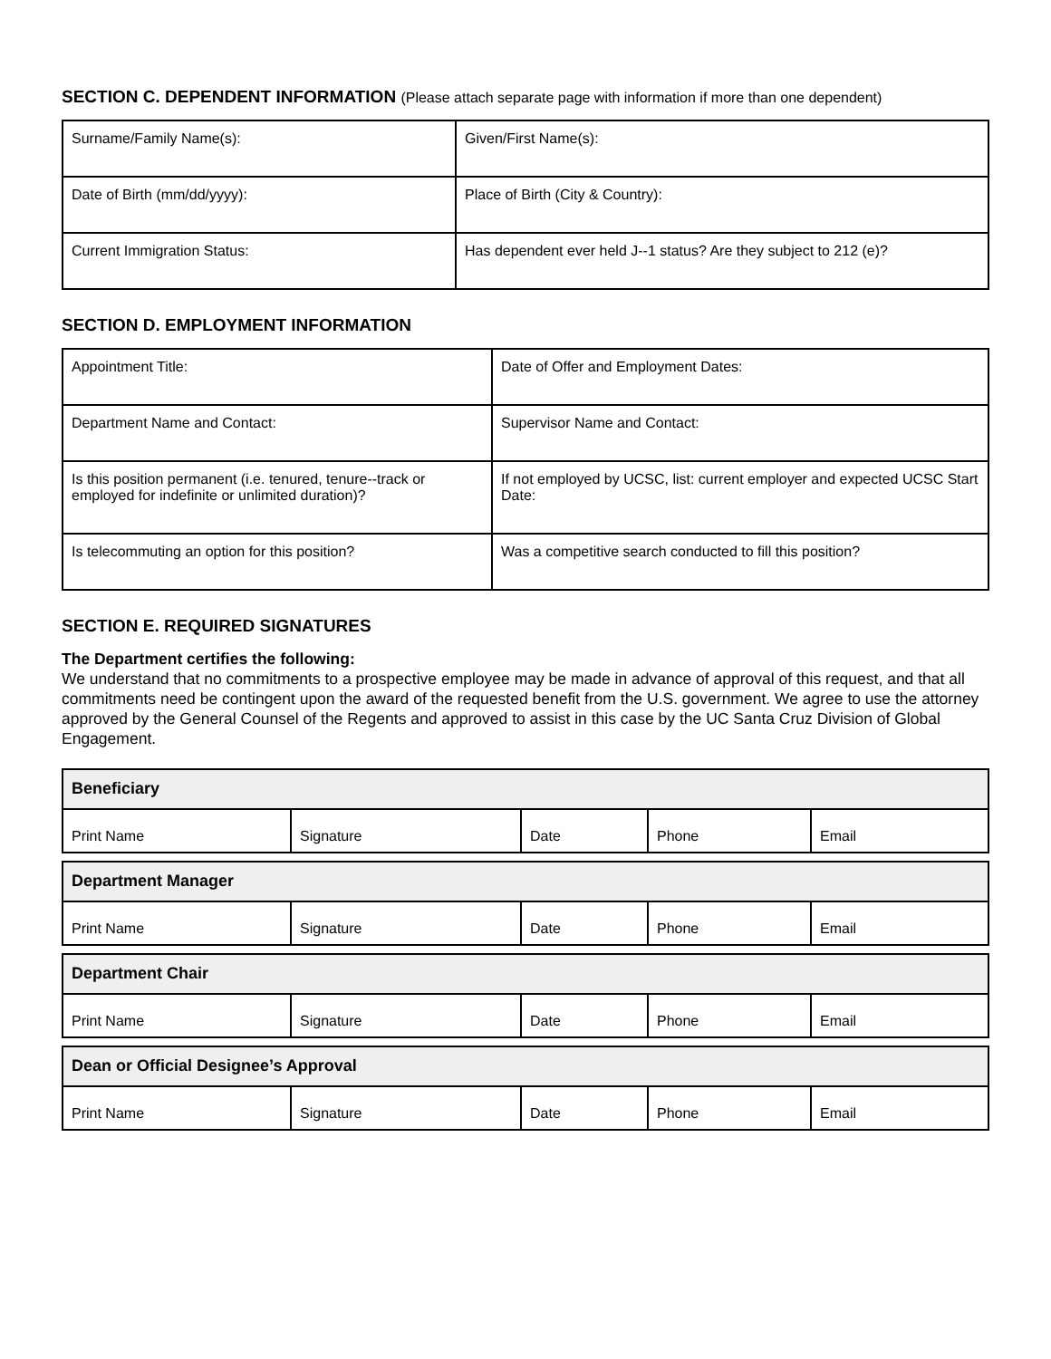SECTION C. DEPENDENT INFORMATION (Please attach separate page with information if more than one dependent)
| Surname/Family Name(s): | Given/First Name(s): |
| Date of Birth (mm/dd/yyyy): | Place of Birth (City & Country): |
| Current Immigration Status: | Has dependent ever held J--1 status? Are they subject to 212 (e)? |
SECTION D. EMPLOYMENT INFORMATION
| Appointment Title: | Date of Offer and Employment Dates: |
| Department Name and Contact: | Supervisor Name and Contact: |
| Is this position permanent (i.e. tenured, tenure--track or employed for indefinite or unlimited duration)? | If not employed by UCSC, list: current employer and expected UCSC Start Date: |
| Is telecommuting an option for this position? | Was a competitive search conducted to fill this position? |
SECTION E. REQUIRED SIGNATURES
The Department certifies the following:
We understand that no commitments to a prospective employee may be made in advance of approval of this request, and that all commitments need be contingent upon the award of the requested benefit from the U.S. government. We agree to use the attorney approved by the General Counsel of the Regents and approved to assist in this case by the UC Santa Cruz Division of Global Engagement.
| Beneficiary | | | | |
| Print Name | Signature | Date | Phone | Email |
| Department Manager | | | | |
| Print Name | Signature | Date | Phone | Email |
| Department Chair | | | | |
| Print Name | Signature | Date | Phone | Email |
| Dean or Official Designee’s Approval | | | | |
| Print Name | Signature | Date | Phone | Email |